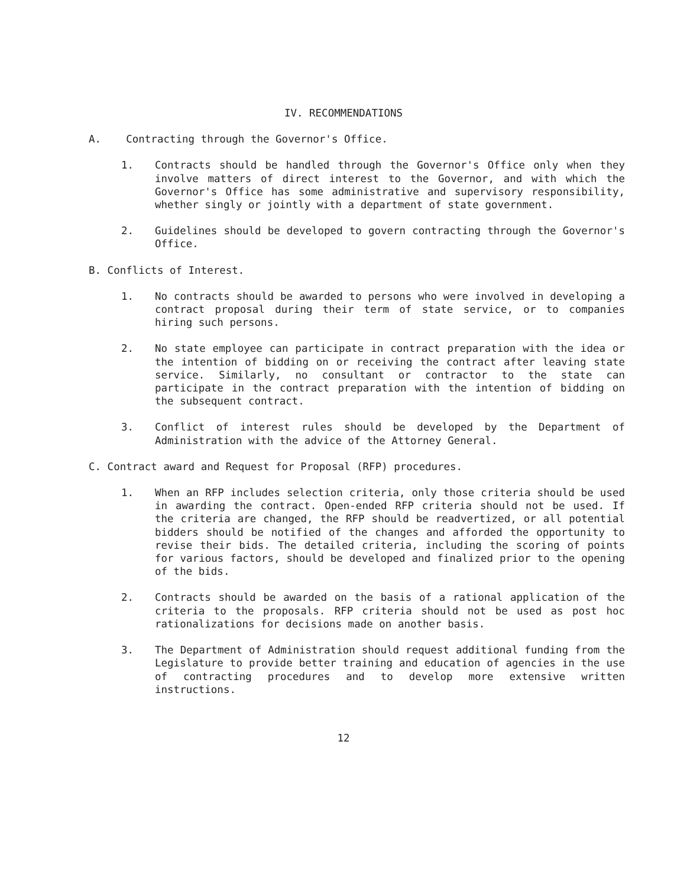IV. RECOMMENDATIONS
A. Contracting through the Governor's Office.
1. Contracts should be handled through the Governor's Office only when they involve matters of direct interest to the Governor, and with which the Governor's Office has some administrative and supervisory responsibility, whether singly or jointly with a department of state government.
2. Guidelines should be developed to govern contracting through the Governor's Office.
B. Conflicts of Interest.
1. No contracts should be awarded to persons who were involved in developing a contract proposal during their term of state service, or to companies hiring such persons.
2. No state employee can participate in contract preparation with the idea or the intention of bidding on or receiving the contract after leaving state service. Similarly, no consultant or contractor to the state can participate in the contract preparation with the intention of bidding on the subsequent contract.
3. Conflict of interest rules should be developed by the Department of Administration with the advice of the Attorney General.
C. Contract award and Request for Proposal (RFP) procedures.
1. When an RFP includes selection criteria, only those criteria should be used in awarding the contract. Open-ended RFP criteria should not be used. If the criteria are changed, the RFP should be readvertized, or all potential bidders should be notified of the changes and afforded the opportunity to revise their bids. The detailed criteria, including the scoring of points for various factors, should be developed and finalized prior to the opening of the bids.
2. Contracts should be awarded on the basis of a rational application of the criteria to the proposals. RFP criteria should not be used as post hoc rationalizations for decisions made on another basis.
3. The Department of Administration should request additional funding from the Legislature to provide better training and education of agencies in the use of contracting procedures and to develop more extensive written instructions.
12